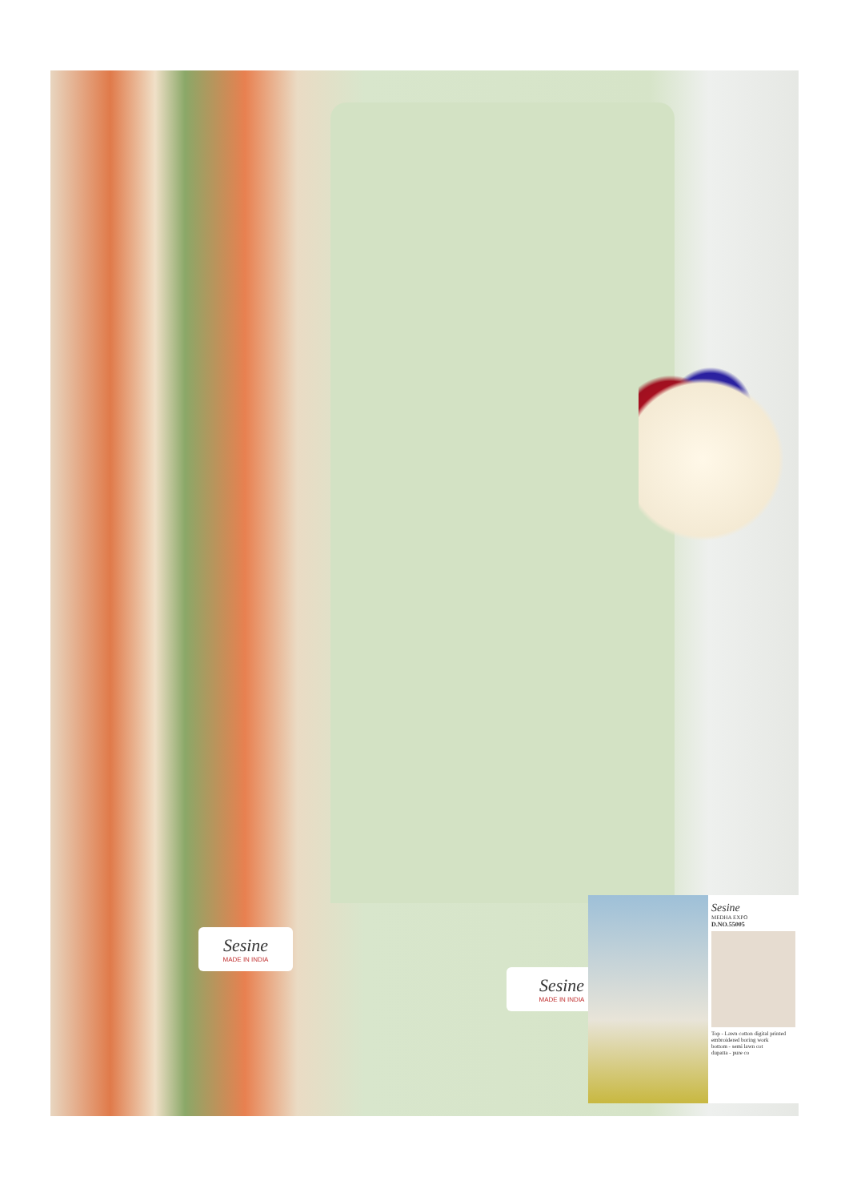Sesine
MADE IN INDIA
Sesine
MADE IN INDIA
Sesine
MEDHA EXPO
D.NO.55005
Top - Lawn cotton digital printed embroidered boring work
bottom - semi lawn cot
dupatta - pure co